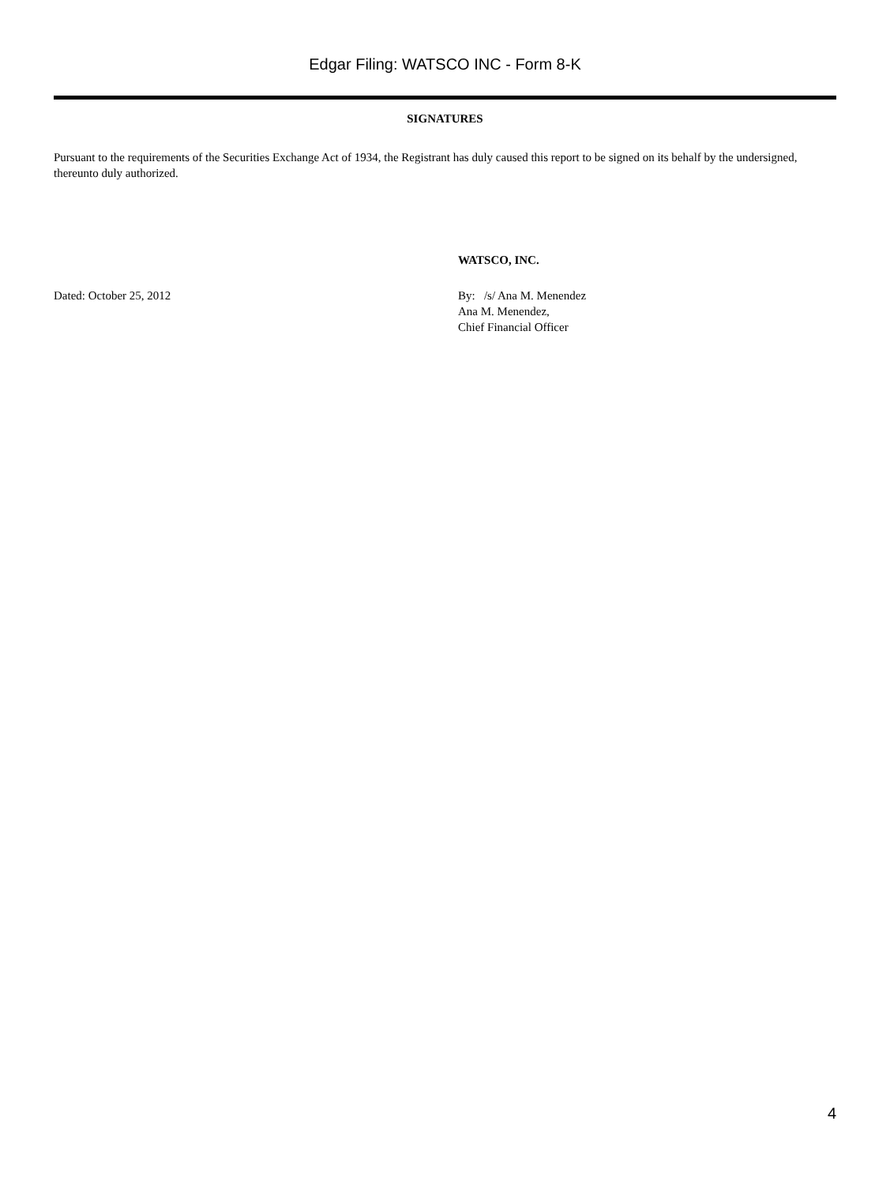Edgar Filing: WATSCO INC - Form 8-K
SIGNATURES
Pursuant to the requirements of the Securities Exchange Act of 1934, the Registrant has duly caused this report to be signed on its behalf by the undersigned, thereunto duly authorized.
WATSCO, INC.
Dated: October 25, 2012 By: /s/ Ana M. Menendez
Ana M. Menendez,
Chief Financial Officer
4